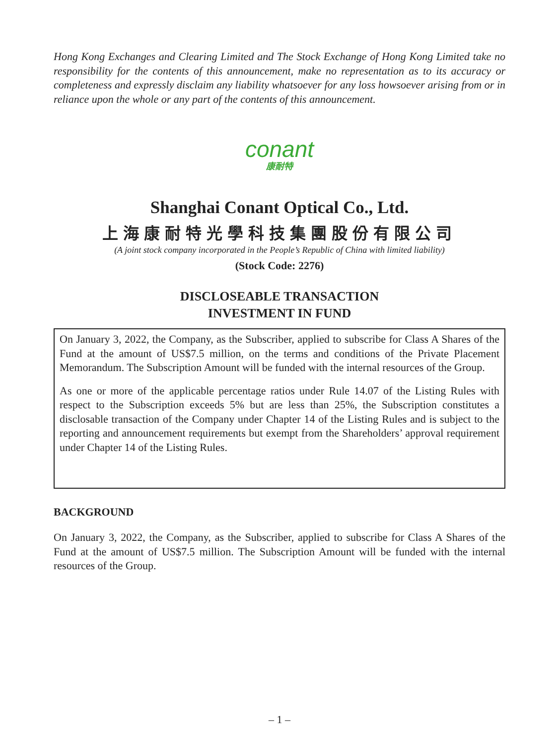Hong Kong Exchanges and Clearing Limited and The Stock Exchange of Hong Kong Limited take no responsibility for the contents of this announcement, make no representation as to its accuracy or completeness and expressly disclaim any liability whatsoever for any loss howsoever arising from or in reliance upon the whole or any part of the contents of this announcement.
conant
康耐特
Shanghai Conant Optical Co., Ltd.
上海康耐特光學科技集團股份有限公司
(A joint stock company incorporated in the People’s Republic of China with limited liability)
(Stock Code: 2276)
DISCLOSEABLE TRANSACTION
INVESTMENT IN FUND
On January 3, 2022, the Company, as the Subscriber, applied to subscribe for Class A Shares of the Fund at the amount of US$7.5 million, on the terms and conditions of the Private Placement Memorandum. The Subscription Amount will be funded with the internal resources of the Group.
As one or more of the applicable percentage ratios under Rule 14.07 of the Listing Rules with respect to the Subscription exceeds 5% but are less than 25%, the Subscription constitutes a disclosable transaction of the Company under Chapter 14 of the Listing Rules and is subject to the reporting and announcement requirements but exempt from the Shareholders’ approval requirement under Chapter 14 of the Listing Rules.
BACKGROUND
On January 3, 2022, the Company, as the Subscriber, applied to subscribe for Class A Shares of the Fund at the amount of US$7.5 million. The Subscription Amount will be funded with the internal resources of the Group.
– 1 –